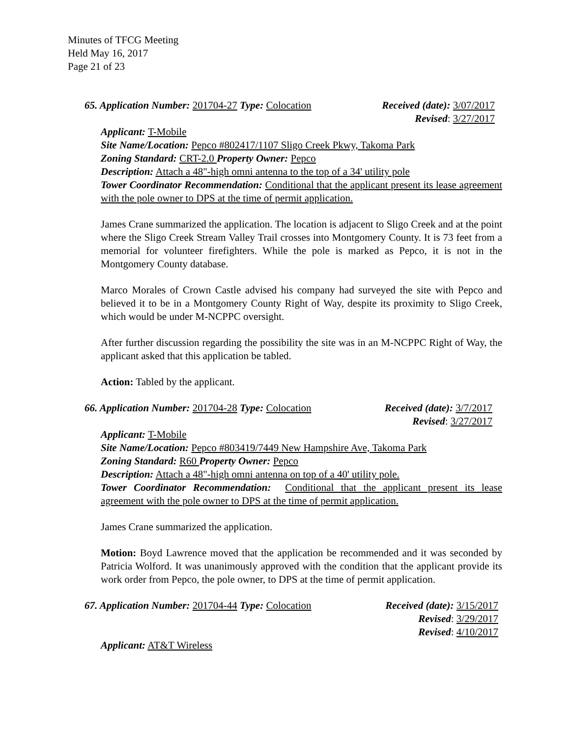Minutes of TFCG Meeting
Held May 16, 2017
Page 21 of 23
65. Application Number: 201704-27 Type: Colocation
Received (date): 3/07/2017
Revised: 3/27/2017
Applicant: T-Mobile
Site Name/Location: Pepco #802417/1107 Sligo Creek Pkwy, Takoma Park
Zoning Standard: CRT-2.0 Property Owner: Pepco
Description: Attach a 48"-high omni antenna to the top of a 34' utility pole
Tower Coordinator Recommendation: Conditional that the applicant present its lease agreement with the pole owner to DPS at the time of permit application.
James Crane summarized the application. The location is adjacent to Sligo Creek and at the point where the Sligo Creek Stream Valley Trail crosses into Montgomery County. It is 73 feet from a memorial for volunteer firefighters. While the pole is marked as Pepco, it is not in the Montgomery County database.
Marco Morales of Crown Castle advised his company had surveyed the site with Pepco and believed it to be in a Montgomery County Right of Way, despite its proximity to Sligo Creek, which would be under M-NCPPC oversight.
After further discussion regarding the possibility the site was in an M-NCPPC Right of Way, the applicant asked that this application be tabled.
Action: Tabled by the applicant.
66. Application Number: 201704-28 Type: Colocation
Received (date): 3/7/2017
Revised: 3/27/2017
Applicant: T-Mobile
Site Name/Location: Pepco #803419/7449 New Hampshire Ave, Takoma Park
Zoning Standard: R60 Property Owner: Pepco
Description: Attach a 48"-high omni antenna on top of a 40' utility pole.
Tower Coordinator Recommendation: Conditional that the applicant present its lease agreement with the pole owner to DPS at the time of permit application.
James Crane summarized the application.
Motion: Boyd Lawrence moved that the application be recommended and it was seconded by Patricia Wolford. It was unanimously approved with the condition that the applicant provide its work order from Pepco, the pole owner, to DPS at the time of permit application.
67. Application Number: 201704-44 Type: Colocation
Received (date): 3/15/2017
Revised: 3/29/2017
Revised: 4/10/2017
Applicant: AT&T Wireless